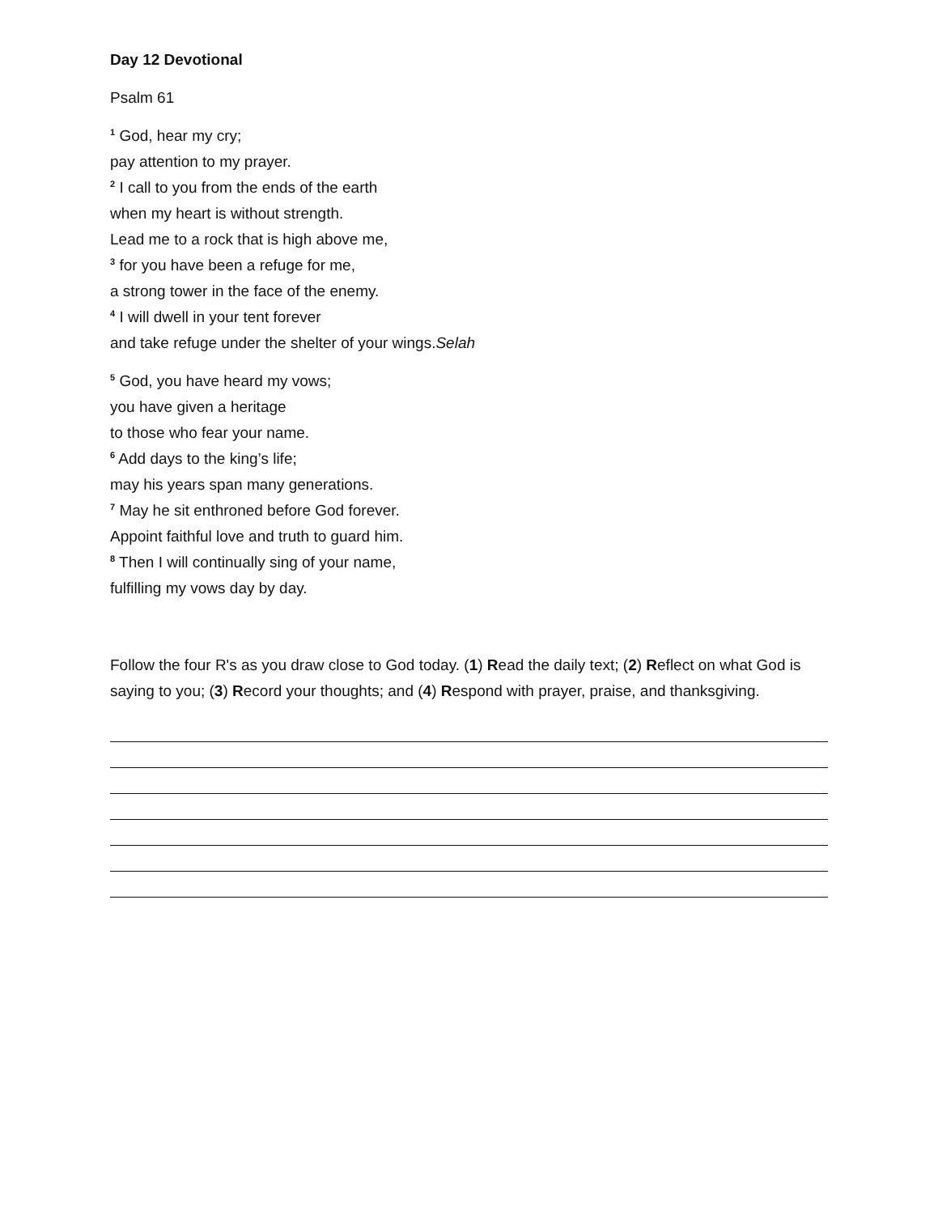Day 12 Devotional
Psalm 61
<sup>1</sup> God, hear my cry;
pay attention to my prayer.
<sup>2</sup> I call to you from the ends of the earth
when my heart is without strength.
Lead me to a rock that is high above me,
<sup>3</sup> for you have been a refuge for me,
a strong tower in the face of the enemy.
<sup>4</sup> I will dwell in your tent forever
and take refuge under the shelter of your wings.Selah
<sup>5</sup> God, you have heard my vows;
you have given a heritage
to those who fear your name.
<sup>6</sup> Add days to the king’s life;
may his years span many generations.
<sup>7</sup> May he sit enthroned before God forever.
Appoint faithful love and truth to guard him.
<sup>8</sup> Then I will continually sing of your name,
fulfilling my vows day by day.
Follow the four R's as you draw close to God today. (1) Read the daily text; (2) Reflect on what God is saying to you; (3) Record your thoughts; and (4) Respond with prayer, praise, and thanksgiving.